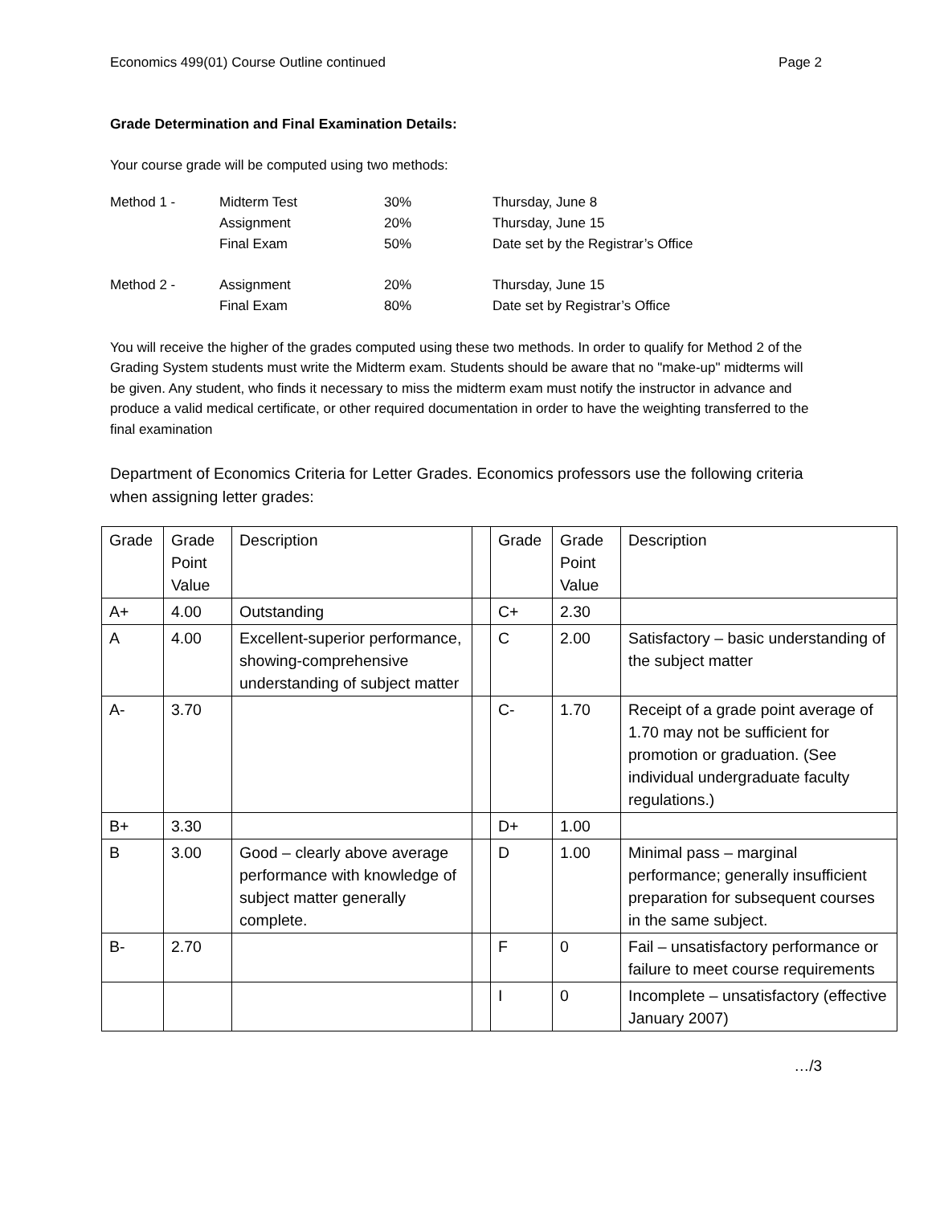Economics 499(01) Course Outline continued Page 2
Grade Determination and Final Examination Details:
Your course grade will be computed using two methods:
| Method 1 - | Midterm Test | 30% | Thursday, June 8 |
| | Assignment | 20% | Thursday, June 15 |
| | Final Exam | 50% | Date set by the Registrar’s Office |
| Method 2 - | Assignment | 20% | Thursday, June 15 |
| | Final Exam | 80% | Date set by Registrar’s Office |
You will receive the higher of the grades computed using these two methods. In order to qualify for Method 2 of the Grading System students must write the Midterm exam. Students should be aware that no "make-up" midterms will be given. Any student, who finds it necessary to miss the midterm exam must notify the instructor in advance and produce a valid medical certificate, or other required documentation in order to have the weighting transferred to the final examination
Department of Economics Criteria for Letter Grades. Economics professors use the following criteria when assigning letter grades:
| Grade | Grade Point Value | Description | | Grade | Grade Point Value | Description |
| A+ | 4.00 | Outstanding | | C+ | 2.30 | |
| A | 4.00 | Excellent-superior performance, showing-comprehensive understanding of subject matter | | C | 2.00 | Satisfactory – basic understanding of the subject matter |
| A- | 3.70 | | | C- | 1.70 | Receipt of a grade point average of 1.70 may not be sufficient for promotion or graduation. (See individual undergraduate faculty regulations.) |
| B+ | 3.30 | | | D+ | 1.00 | |
| B | 3.00 | Good – clearly above average performance with knowledge of subject matter generally complete. | | D | 1.00 | Minimal pass – marginal performance; generally insufficient preparation for subsequent courses in the same subject. |
| B- | 2.70 | | | F | 0 | Fail – unsatisfactory performance or failure to meet course requirements |
| | | | | I | 0 | Incomplete – unsatisfactory (effective January 2007) |
…/3